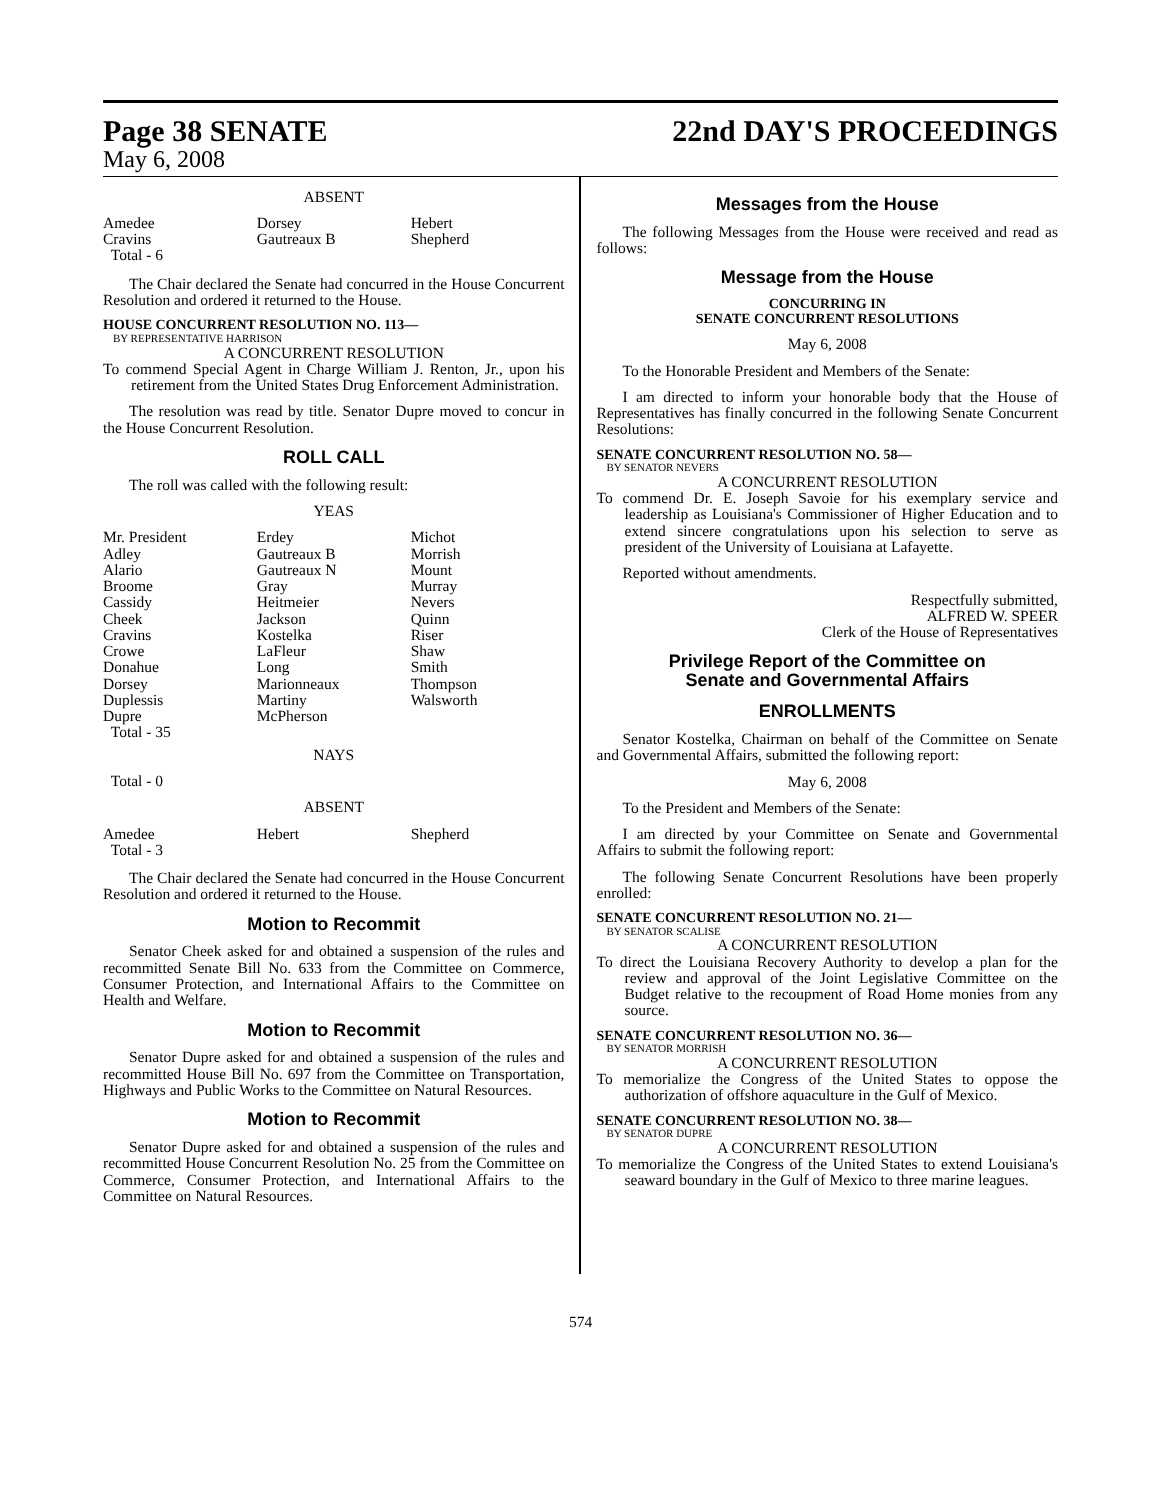Page 38 SENATE
May 6, 2008
22nd DAY'S PROCEEDINGS
ABSENT
| Amedee | Dorsey | Hebert |
| Cravins | Gautreaux B | Shepherd |
| Total - 6 | | |
The Chair declared the Senate had concurred in the House Concurrent Resolution and ordered it returned to the House.
HOUSE CONCURRENT RESOLUTION NO. 113—
BY REPRESENTATIVE HARRISON
A CONCURRENT RESOLUTION
To commend Special Agent in Charge William J. Renton, Jr., upon his retirement from the United States Drug Enforcement Administration.
The resolution was read by title. Senator Dupre moved to concur in the House Concurrent Resolution.
ROLL CALL
The roll was called with the following result:
YEAS
| Mr. President | Erdey | Michot |
| Adley | Gautreaux B | Morrish |
| Alario | Gautreaux N | Mount |
| Broome | Gray | Murray |
| Cassidy | Heitmeier | Nevers |
| Cheek | Jackson | Quinn |
| Cravins | Kostelka | Riser |
| Crowe | LaFleur | Shaw |
| Donahue | Long | Smith |
| Dorsey | Marionneaux | Thompson |
| Duplessis | Martiny | Walsworth |
| Dupre | McPherson | |
| Total - 35 | | |
NAYS
Total - 0
ABSENT
| Amedee | Hebert | Shepherd |
| Total - 3 | | |
The Chair declared the Senate had concurred in the House Concurrent Resolution and ordered it returned to the House.
Motion to Recommit
Senator Cheek asked for and obtained a suspension of the rules and recommitted Senate Bill No. 633 from the Committee on Commerce, Consumer Protection, and International Affairs to the Committee on Health and Welfare.
Motion to Recommit
Senator Dupre asked for and obtained a suspension of the rules and recommitted House Bill No. 697 from the Committee on Transportation, Highways and Public Works to the Committee on Natural Resources.
Motion to Recommit
Senator Dupre asked for and obtained a suspension of the rules and recommitted House Concurrent Resolution No. 25 from the Committee on Commerce, Consumer Protection, and International Affairs to the Committee on Natural Resources.
Messages from the House
The following Messages from the House were received and read as follows:
Message from the House
CONCURRING IN
SENATE CONCURRENT RESOLUTIONS
May 6, 2008
To the Honorable President and Members of the Senate:
I am directed to inform your honorable body that the House of Representatives has finally concurred in the following Senate Concurrent Resolutions:
SENATE CONCURRENT RESOLUTION NO. 58—
BY SENATOR NEVERS
A CONCURRENT RESOLUTION
To commend Dr. E. Joseph Savoie for his exemplary service and leadership as Louisiana's Commissioner of Higher Education and to extend sincere congratulations upon his selection to serve as president of the University of Louisiana at Lafayette.
Reported without amendments.
Respectfully submitted,
ALFRED W. SPEER
Clerk of the House of Representatives
Privilege Report of the Committee on
Senate and Governmental Affairs
ENROLLMENTS
Senator Kostelka, Chairman on behalf of the Committee on Senate and Governmental Affairs, submitted the following report:
May 6, 2008
To the President and Members of the Senate:
I am directed by your Committee on Senate and Governmental Affairs to submit the following report:
The following Senate Concurrent Resolutions have been properly enrolled:
SENATE CONCURRENT RESOLUTION NO. 21—
BY SENATOR SCALISE
A CONCURRENT RESOLUTION
To direct the Louisiana Recovery Authority to develop a plan for the review and approval of the Joint Legislative Committee on the Budget relative to the recoupment of Road Home monies from any source.
SENATE CONCURRENT RESOLUTION NO. 36—
BY SENATOR MORRISH
A CONCURRENT RESOLUTION
To memorialize the Congress of the United States to oppose the authorization of offshore aquaculture in the Gulf of Mexico.
SENATE CONCURRENT RESOLUTION NO. 38—
BY SENATOR DUPRE
A CONCURRENT RESOLUTION
To memorialize the Congress of the United States to extend Louisiana's seaward boundary in the Gulf of Mexico to three marine leagues.
574